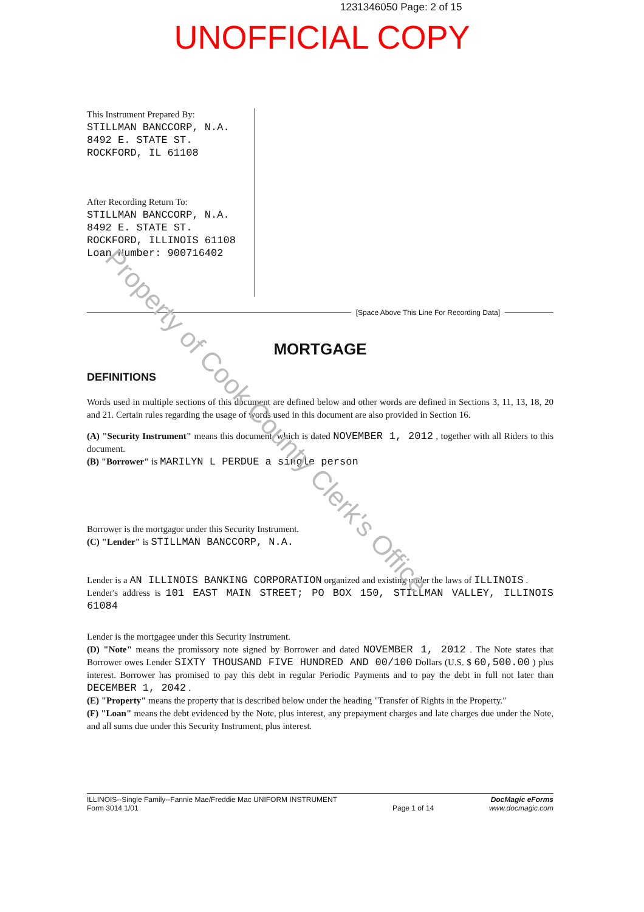1231346050 Page: 2 of 15
UNOFFICIAL COPY
This Instrument Prepared By:
STILLMAN BANCCORP, N.A.
8492 E. STATE ST.
ROCKFORD, IL 61108
After Recording Return To:
STILLMAN BANCCORP, N.A.
8492 E. STATE ST.
ROCKFORD, ILLINOIS 61108
Loan Number: 900716402
[Space Above This Line For Recording Data]
MORTGAGE
DEFINITIONS
Words used in multiple sections of this document are defined below and other words are defined in Sections 3, 11, 13, 18, 20 and 21. Certain rules regarding the usage of words used in this document are also provided in Section 16.
(A) "Security Instrument" means this document, which is dated NOVEMBER 1, 2012 , together with all Riders to this document.
(B) "Borrower" is MARILYN L PERDUE a single person
Borrower is the mortgagor under this Security Instrument.
(C) "Lender" is STILLMAN BANCCORP, N.A.
Lender is a AN ILLINOIS BANKING CORPORATION organized and existing under the laws of ILLINOIS .
Lender's address is 101 EAST MAIN STREET; PO BOX 150, STILLMAN VALLEY, ILLINOIS 61084
Lender is the mortgagee under this Security Instrument.
(D) "Note" means the promissory note signed by Borrower and dated NOVEMBER 1, 2012 . The Note states that Borrower owes Lender SIXTY THOUSAND FIVE HUNDRED AND 00/100 Dollars (U.S. $ 60,500.00 ) plus interest. Borrower has promised to pay this debt in regular Periodic Payments and to pay the debt in full not later than DECEMBER 1, 2042 .
(E) "Property" means the property that is described below under the heading "Transfer of Rights in the Property."
(F) "Loan" means the debt evidenced by the Note, plus interest, any prepayment charges and late charges due under the Note, and all sums due under this Security Instrument, plus interest.
ILLINOIS--Single Family--Fannie Mae/Freddie Mac UNIFORM INSTRUMENT
Form 3014 1/01
Page 1 of 14 DocMagic eForms
www.docmagic.com
Property of Cook County Clerk's Office